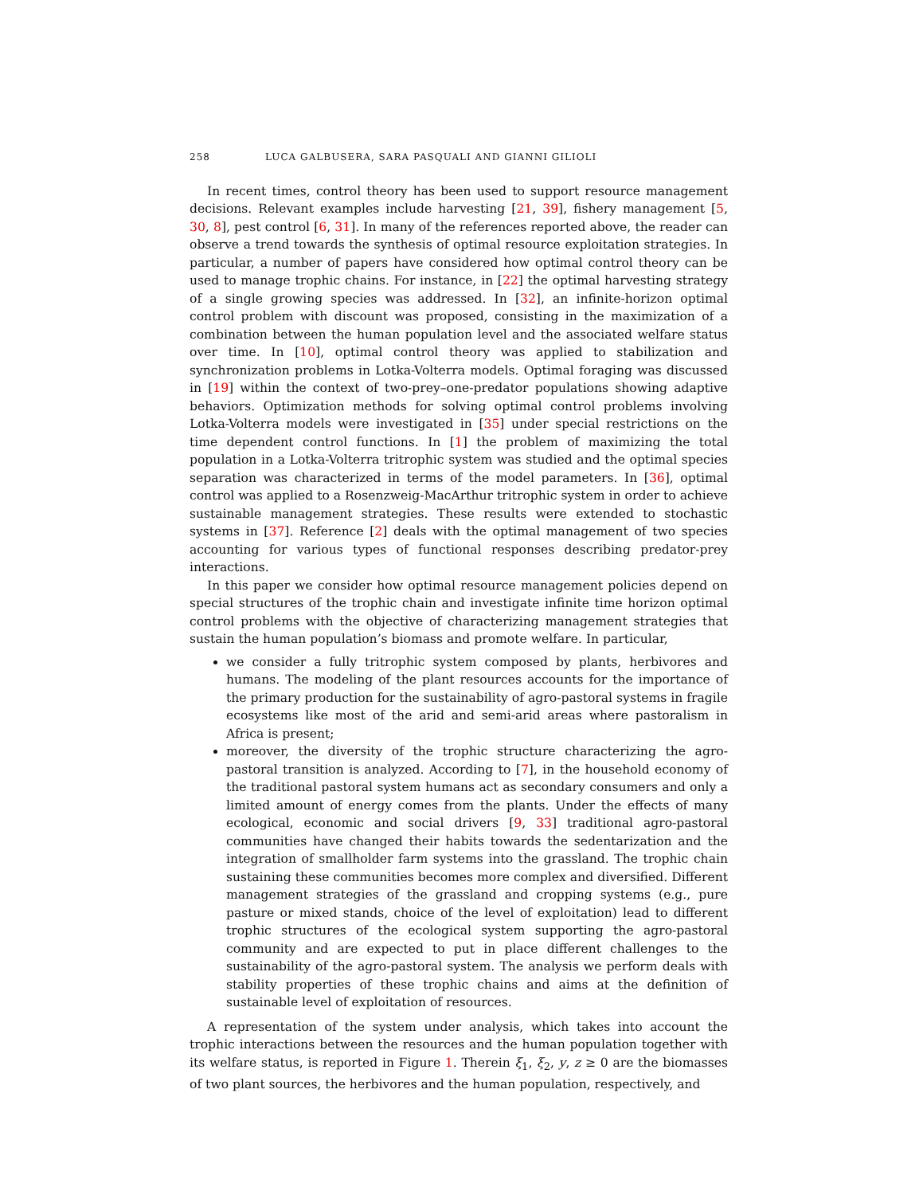258 LUCA GALBUSERA, SARA PASQUALI AND GIANNI GILIOLI
In recent times, control theory has been used to support resource management decisions. Relevant examples include harvesting [21, 39], fishery management [5, 30, 8], pest control [6, 31]. In many of the references reported above, the reader can observe a trend towards the synthesis of optimal resource exploitation strategies. In particular, a number of papers have considered how optimal control theory can be used to manage trophic chains. For instance, in [22] the optimal harvesting strategy of a single growing species was addressed. In [32], an infinite-horizon optimal control problem with discount was proposed, consisting in the maximization of a combination between the human population level and the associated welfare status over time. In [10], optimal control theory was applied to stabilization and synchronization problems in Lotka-Volterra models. Optimal foraging was discussed in [19] within the context of two-prey–one-predator populations showing adaptive behaviors. Optimization methods for solving optimal control problems involving Lotka-Volterra models were investigated in [35] under special restrictions on the time dependent control functions. In [1] the problem of maximizing the total population in a Lotka-Volterra tritrophic system was studied and the optimal species separation was characterized in terms of the model parameters. In [36], optimal control was applied to a Rosenzweig-MacArthur tritrophic system in order to achieve sustainable management strategies. These results were extended to stochastic systems in [37]. Reference [2] deals with the optimal management of two species accounting for various types of functional responses describing predator-prey interactions.
In this paper we consider how optimal resource management policies depend on special structures of the trophic chain and investigate infinite time horizon optimal control problems with the objective of characterizing management strategies that sustain the human population’s biomass and promote welfare. In particular,
we consider a fully tritrophic system composed by plants, herbivores and humans. The modeling of the plant resources accounts for the importance of the primary production for the sustainability of agro-pastoral systems in fragile ecosystems like most of the arid and semi-arid areas where pastoralism in Africa is present;
moreover, the diversity of the trophic structure characterizing the agro-pastoral transition is analyzed. According to [7], in the household economy of the traditional pastoral system humans act as secondary consumers and only a limited amount of energy comes from the plants. Under the effects of many ecological, economic and social drivers [9, 33] traditional agro-pastoral communities have changed their habits towards the sedentarization and the integration of smallholder farm systems into the grassland. The trophic chain sustaining these communities becomes more complex and diversified. Different management strategies of the grassland and cropping systems (e.g., pure pasture or mixed stands, choice of the level of exploitation) lead to different trophic structures of the ecological system supporting the agro-pastoral community and are expected to put in place different challenges to the sustainability of the agro-pastoral system. The analysis we perform deals with stability properties of these trophic chains and aims at the definition of sustainable level of exploitation of resources.
A representation of the system under analysis, which takes into account the trophic interactions between the resources and the human population together with its welfare status, is reported in Figure 1. Therein ξ<sub>1</sub>, ξ<sub>2</sub>, y, z ≥ 0 are the biomasses of two plant sources, the herbivores and the human population, respectively, and